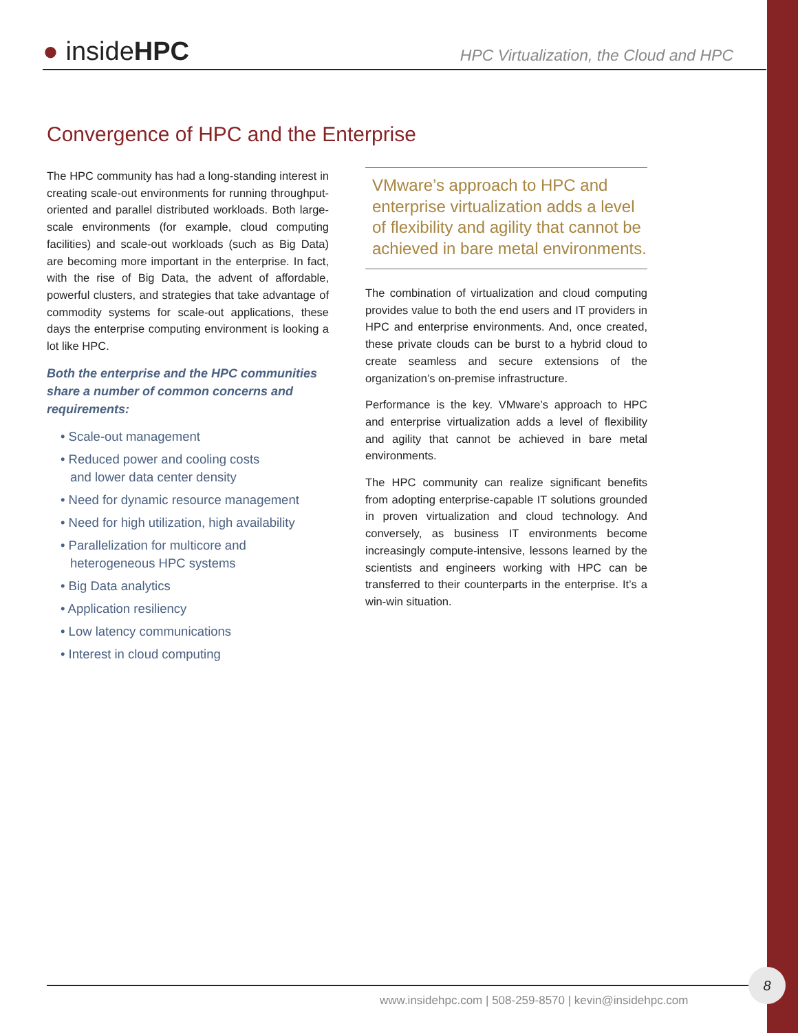● insideHPC
HPC Virtualization, the Cloud and HPC
Convergence of HPC and the Enterprise
The HPC community has had a long-standing interest in creating scale-out environments for running throughput-oriented and parallel distributed workloads. Both large-scale environments (for example, cloud computing facilities) and scale-out workloads (such as Big Data) are becoming more important in the enterprise. In fact, with the rise of Big Data, the advent of affordable, powerful clusters, and strategies that take advantage of commodity systems for scale-out applications, these days the enterprise computing environment is looking a lot like HPC.
Both the enterprise and the HPC communities share a number of common concerns and requirements:
• Scale-out management
• Reduced power and cooling costs
and lower data center density
• Need for dynamic resource management
• Need for high utilization, high availability
• Parallelization for multicore and
heterogeneous HPC systems
• Big Data analytics
• Application resiliency
• Low latency communications
• Interest in cloud computing
VMware’s approach to HPC and enterprise virtualization adds a level of flexibility and agility that cannot be achieved in bare metal environments.
The combination of virtualization and cloud computing provides value to both the end users and IT providers in HPC and enterprise environments. And, once created, these private clouds can be burst to a hybrid cloud to create seamless and secure extensions of the organization’s on-premise infrastructure.
Performance is the key. VMware’s approach to HPC and enterprise virtualization adds a level of flexibility and agility that cannot be achieved in bare metal environments.
The HPC community can realize significant benefits from adopting enterprise-capable IT solutions grounded in proven virtualization and cloud technology. And conversely, as business IT environments become increasingly compute-intensive, lessons learned by the scientists and engineers working with HPC can be transferred to their counterparts in the enterprise. It’s a win-win situation.
www.insidehpc.com | 508-259-8570 | kevin@insidehpc.com
8